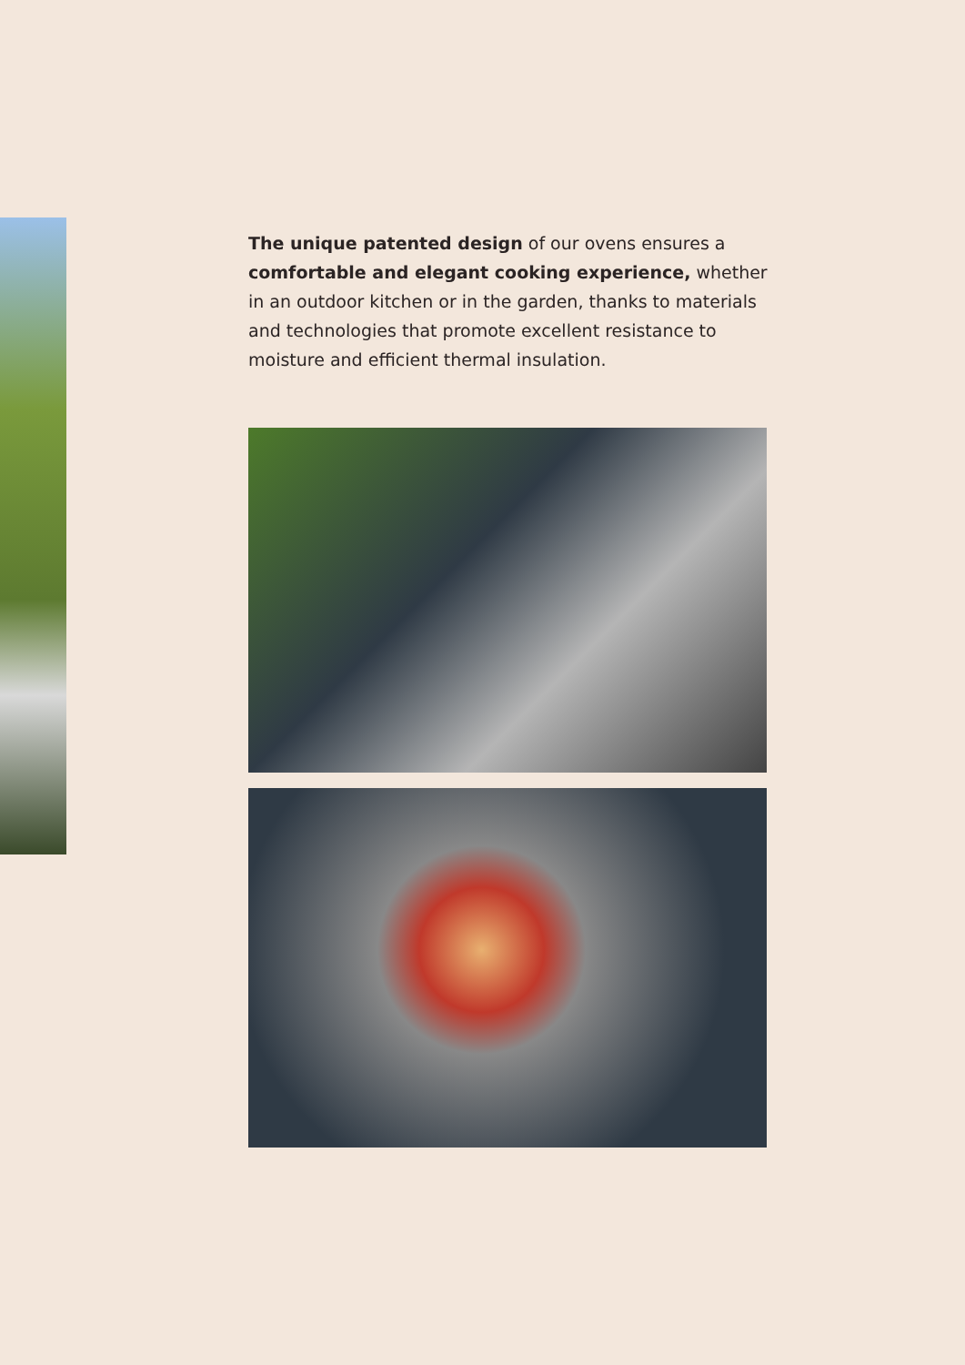The unique patented design of our ovens ensures a comfortable and elegant cooking experience, whether in an outdoor kitchen or in the garden, thanks to materials and technologies that promote excellent resistance to moisture and efficient thermal insulation.